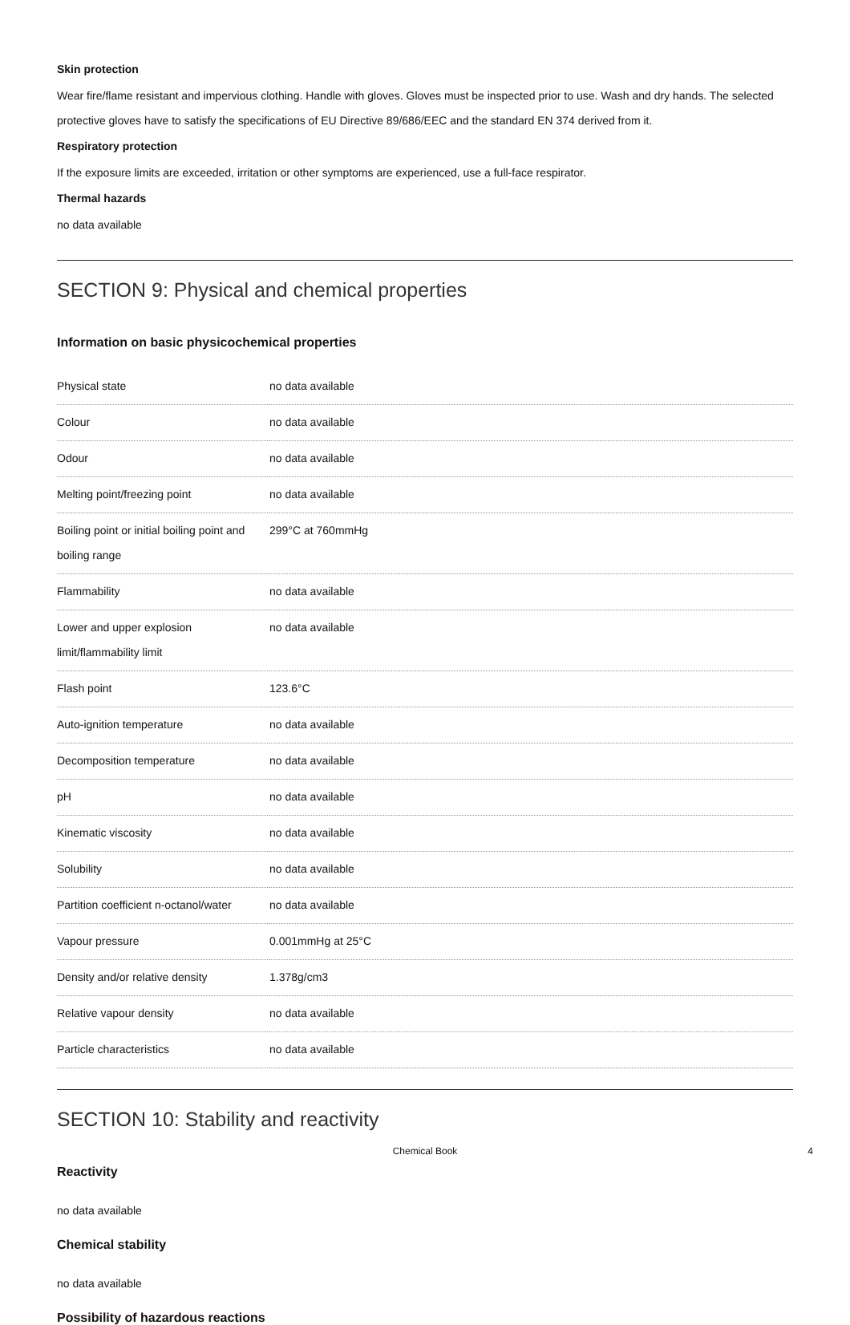Skin protection
Wear fire/flame resistant and impervious clothing. Handle with gloves. Gloves must be inspected prior to use. Wash and dry hands. The selected protective gloves have to satisfy the specifications of EU Directive 89/686/EEC and the standard EN 374 derived from it.
Respiratory protection
If the exposure limits are exceeded, irritation or other symptoms are experienced, use a full-face respirator.
Thermal hazards
no data available
SECTION 9: Physical and chemical properties
Information on basic physicochemical properties
| Physical state | no data available |
| Colour | no data available |
| Odour | no data available |
| Melting point/freezing point | no data available |
| Boiling point or initial boiling point and boiling range | 299°C at 760mmHg |
| Flammability | no data available |
| Lower and upper explosion limit/flammability limit | no data available |
| Flash point | 123.6°C |
| Auto-ignition temperature | no data available |
| Decomposition temperature | no data available |
| pH | no data available |
| Kinematic viscosity | no data available |
| Solubility | no data available |
| Partition coefficient n-octanol/water | no data available |
| Vapour pressure | 0.001mmHg at 25°C |
| Density and/or relative density | 1.378g/cm3 |
| Relative vapour density | no data available |
| Particle characteristics | no data available |
SECTION 10: Stability and reactivity
Reactivity
no data available
Chemical stability
no data available
Possibility of hazardous reactions
Chemical Book 4